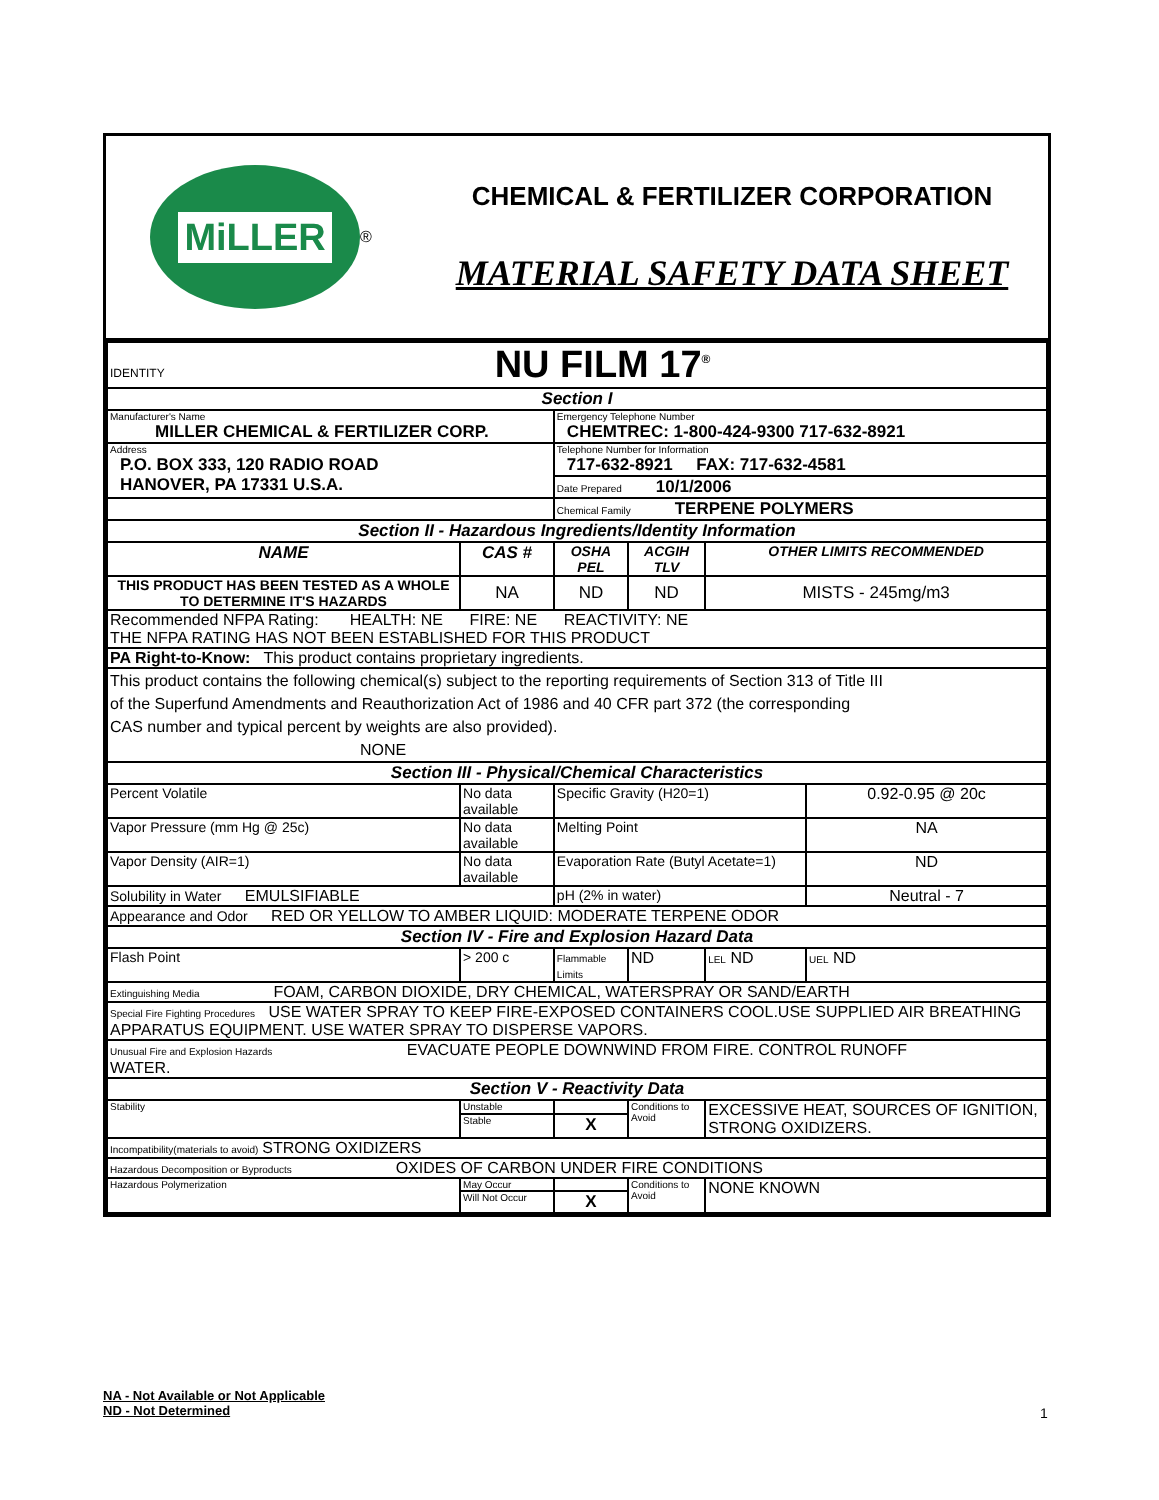MiLLER
®
CHEMICAL & FERTILIZER CORPORATION
MATERIAL SAFETY DATA SHEET
| IDENTITY NU FILM 17<sup>®</sup> | | | | | |
| Section I | | | | | |
| Manufacturer's Name MILLER CHEMICAL & FERTILIZER CORP. | | Emergency Telephone Number CHEMTREC: 1-800-424-9300 717-632-8921 | | | |
| Address P.O. BOX 333, 120 RADIO ROAD HANOVER, PA 17331 U.S.A. | | Telephone Number for Information 717-632-8921 FAX: 717-632-4581 | | | |
| | | Date Prepared 10/1/2006 | | | |
| | | Chemical Family TERPENE POLYMERS | | | |
| Section II - Hazardous Ingredients/Identity Information | | | | | |
| NAME | CAS # | OSHA PEL | ACGIH TLV | OTHER LIMITS RECOMMENDED | |
| THIS PRODUCT HAS BEEN TESTED AS A WHOLE TO DETERMINE IT'S HAZARDS | NA | ND | ND | MISTS - 245mg/m3 | |
| Recommended NFPA Rating: HEALTH: NE FIRE: NE REACTIVITY: NE THE NFPA RATING HAS NOT BEEN ESTABLISHED FOR THIS PRODUCT | | | | | |
| PA Right-to-Know: This product contains proprietary ingredients. | | | | | |
| This product contains the following chemical(s) subject to the reporting requirements of Section 313 of Title III of the Superfund Amendments and Reauthorization Act of 1986 and 40 CFR part 372 (the corresponding CAS number and typical percent by weights are also provided). NONE | | | | | |
| Section III - Physical/Chemical Characteristics | | | | | |
| Percent Volatile | No data available | Specific Gravity (H20=1) | | | 0.92-0.95 @ 20c |
| Vapor Pressure (mm Hg @ 25c) | No data available | Melting Point | | | NA |
| Vapor Density (AIR=1) | No data available | Evaporation Rate (Butyl Acetate=1) | | | ND |
| Solubility in Water EMULSIFIABLE | | pH (2% in water) | | | Neutral - 7 |
| Appearance and Odor RED OR YELLOW TO AMBER LIQUID: MODERATE TERPENE ODOR | | | | | |
| Section IV - Fire and Explosion Hazard Data | | | | | |
| Flash Point | > 200 c | Flammable Limits | ND | LEL ND | UEL ND |
| Extinguishing Media FOAM, CARBON DIOXIDE, DRY CHEMICAL, WATERSPRAY OR SAND/EARTH | | | | | |
| Special Fire Fighting Procedures USE WATER SPRAY TO KEEP FIRE-EXPOSED CONTAINERS COOL.USE SUPPLIED AIR BREATHING APPARATUS EQUIPMENT. USE WATER SPRAY TO DISPERSE VAPORS. | | | | | |
| Unusual Fire and Explosion Hazards EVACUATE PEOPLE DOWNWIND FROM FIRE. CONTROL RUNOFF WATER. | | | | | |
| Section V - Reactivity Data | | | | | |
| Stability | Unstable | | Conditions to Avoid | EXCESSIVE HEAT, SOURCES OF IGNITION, STRONG OXIDIZERS. | |
| | Stable | X | | | |
| Incompatibility(materials to avoid) STRONG OXIDIZERS | | | | | |
| Hazardous Decomposition or Byproducts OXIDES OF CARBON UNDER FIRE CONDITIONS | | | | | |
| Hazardous Polymerization | May Occur | | Conditions to Avoid | NONE KNOWN | |
| | Will Not Occur | X | | | |
NA - Not Available or Not Applicable
ND - Not Determined
1